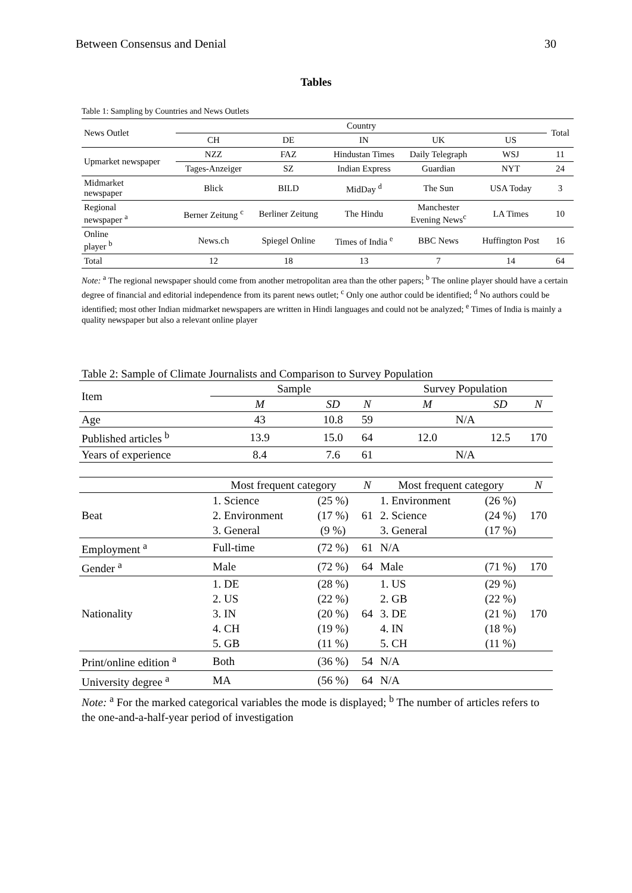Between Consensus and Denial 30
Tables
Table 1: Sampling by Countries and News Outlets
| News Outlet | Country | | | | | Total |
| | CH | DE | IN | UK | US | |
| Upmarket newspaper | NZZ | FAZ | Hindustan Times | Daily Telegraph | WSJ | 11 |
| | Tages-Anzeiger | SZ | Indian Express | Guardian | NYT | 24 |
| Midmarket newspaper | Blick | BILD | MidDay <sup>d</sup> | The Sun | USA Today | 3 |
| Regional newspaper <sup>a</sup> | Berner Zeitung <sup>c</sup> | Berliner Zeitung | The Hindu | Manchester Evening News<sup>c</sup> | LA Times | 10 |
| Online player <sup>b</sup> | News.ch | Spiegel Online | Times of India <sup>e</sup> | BBC News | Huffington Post | 16 |
| Total | 12 | 18 | 13 | 7 | 14 | 64 |
Note: <sup>a</sup> The regional newspaper should come from another metropolitan area than the other papers; <sup>b</sup> The online player should have a certain degree of financial and editorial independence from its parent news outlet; <sup>c</sup> Only one author could be identified; <sup>d</sup> No authors could be identified; most other Indian midmarket newspapers are written in Hindi languages and could not be analyzed; <sup>e</sup> Times of India is mainly a quality newspaper but also a relevant online player
Table 2: Sample of Climate Journalists and Comparison to Survey Population
| Item | Sample | | | Survey Population | | |
| | M | SD | N | M | SD | N |
| Age | 43 | 10.8 | 59 | N/A | | |
| Published articles <sup>b</sup> | 13.9 | 15.0 | 64 | 12.0 | 12.5 | 170 |
| Years of experience | 8.4 | 7.6 | 61 | N/A | | |
| | Most frequent category | | N | Most frequent category | | N |
| Beat | 1. Science | (25 %) | 61 | 1. Environment | (26 %) | 170 |
| | 2. Environment | (17 %) | | 2. Science | (24 %) | |
| | 3. General | (9 %) | | 3. General | (17 %) | |
| Employment <sup>a</sup> | Full-time | (72 %) | 61 | N/A | | |
| Gender <sup>a</sup> | Male | (72 %) | 64 | Male | (71 %) | 170 |
| Nationality | 1. DE | (28 %) | 64 | 1. US | (29 %) | 170 |
| | 2. US | (22 %) | | 2. GB | (22 %) | |
| | 3. IN | (20 %) | | 3. DE | (21 %) | |
| | 4. CH | (19 %) | | 4. IN | (18 %) | |
| | 5. GB | (11 %) | | 5. CH | (11 %) | |
| Print/online edition <sup>a</sup> | Both | (36 %) | 54 | N/A | | |
| University degree <sup>a</sup> | MA | (56 %) | 64 | N/A | | |
Note: <sup>a</sup> For the marked categorical variables the mode is displayed; <sup>b</sup> The number of articles refers to the one-and-a-half-year period of investigation